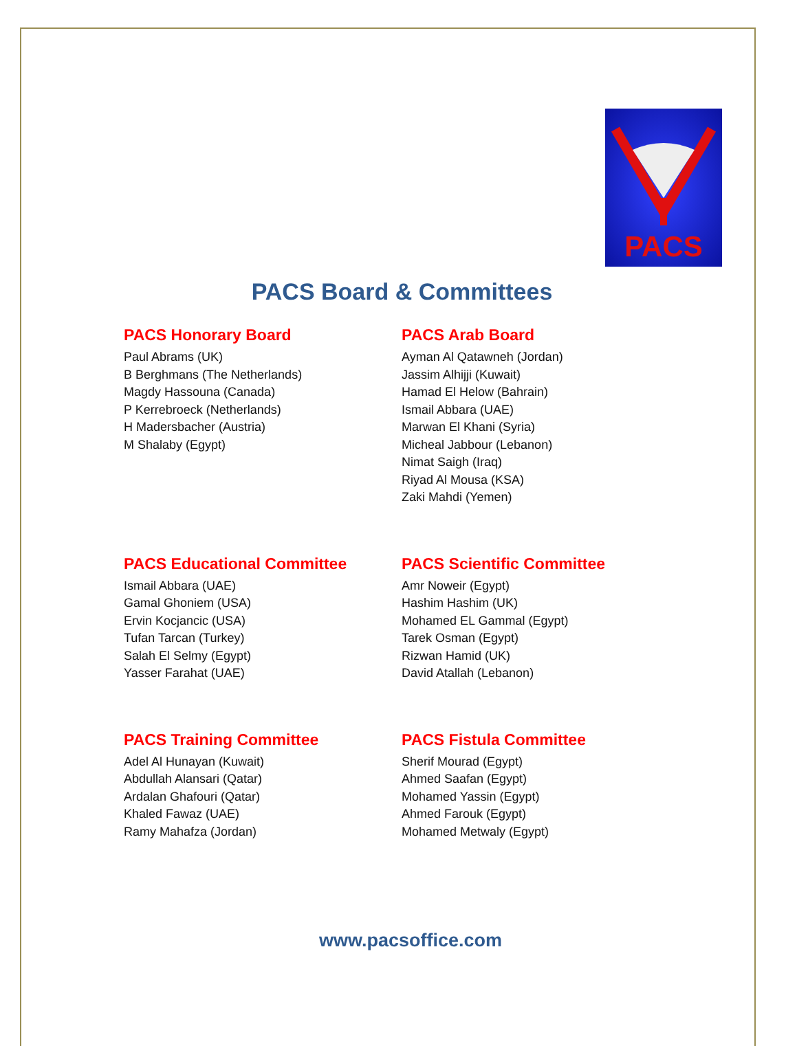PACS
PACS Board & Committees
PACS Honorary Board
Paul Abrams (UK)
B Berghmans (The Netherlands)
Magdy Hassouna (Canada)
P Kerrebroeck (Netherlands)
H Madersbacher (Austria)
M Shalaby (Egypt)
PACS Arab Board
Ayman Al Qatawneh (Jordan)
Jassim Alhijji (Kuwait)
Hamad El Helow (Bahrain)
Ismail Abbara (UAE)
Marwan El Khani (Syria)
Micheal Jabbour (Lebanon)
Nimat Saigh (Iraq)
Riyad Al Mousa (KSA)
Zaki Mahdi (Yemen)
PACS Educational Committee
Ismail Abbara (UAE)
Gamal Ghoniem (USA)
Ervin Kocjancic (USA)
Tufan Tarcan (Turkey)
Salah El Selmy (Egypt)
Yasser Farahat (UAE)
PACS Scientific Committee
Amr Noweir (Egypt)
Hashim Hashim (UK)
Mohamed EL Gammal (Egypt)
Tarek Osman (Egypt)
Rizwan Hamid (UK)
David Atallah (Lebanon)
PACS Training Committee
Adel Al Hunayan (Kuwait)
Abdullah Alansari (Qatar)
Ardalan Ghafouri (Qatar)
Khaled Fawaz (UAE)
Ramy Mahafza (Jordan)
PACS Fistula Committee
Sherif Mourad (Egypt)
Ahmed Saafan (Egypt)
Mohamed Yassin (Egypt)
Ahmed Farouk (Egypt)
Mohamed Metwaly (Egypt)
www.pacsoffice.com